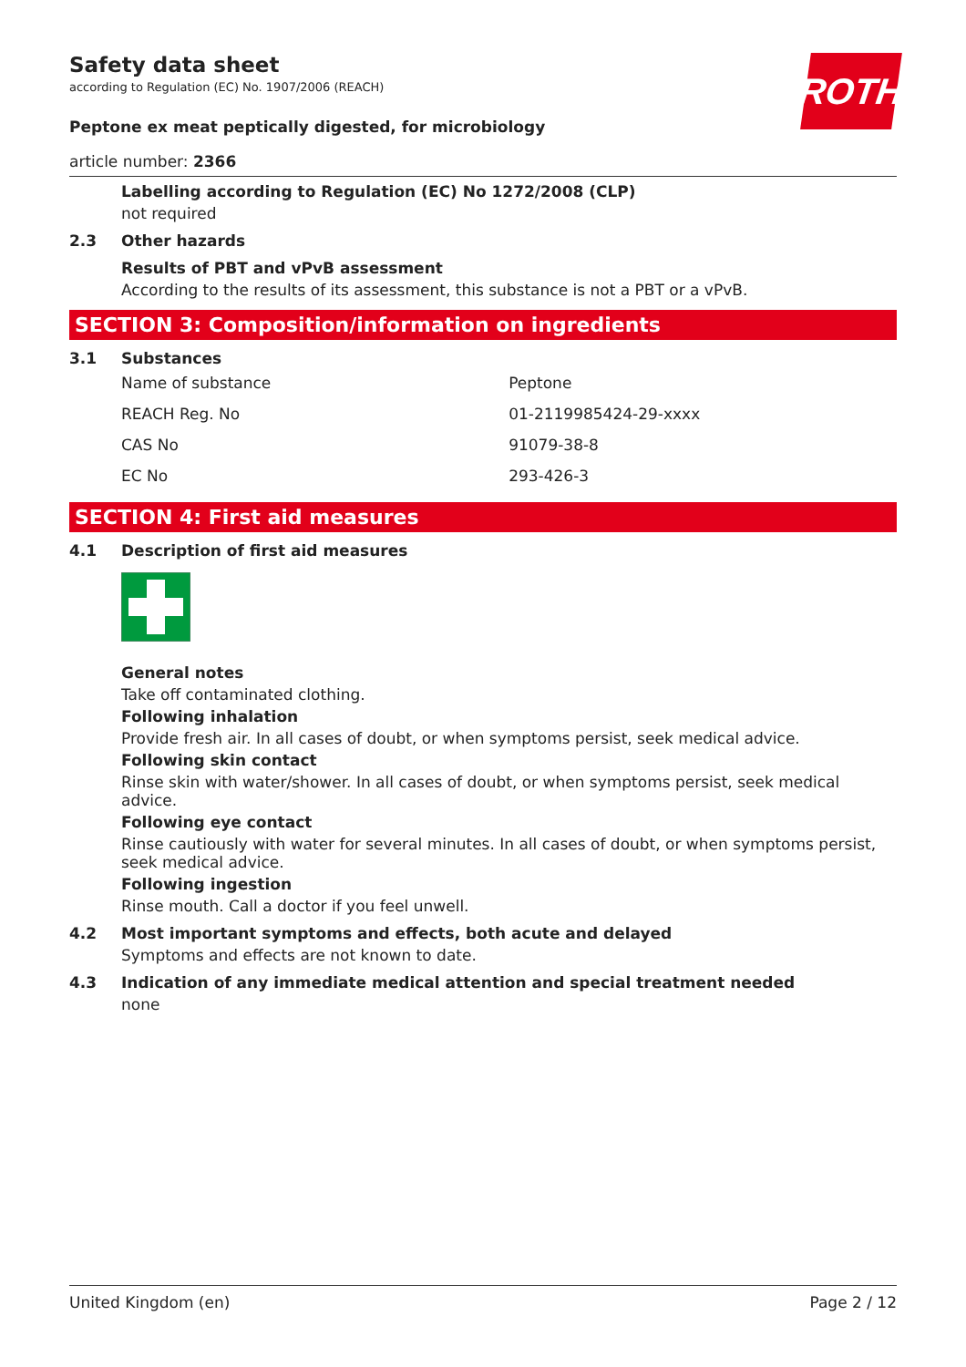ROTH
Safety data sheet
according to Regulation (EC) No. 1907/2006 (REACH)
Peptone ex meat peptically digested, for microbiology
article number: 2366
Labelling according to Regulation (EC) No 1272/2008 (CLP)
not required
2.3 Other hazards
Results of PBT and vPvB assessment
According to the results of its assessment, this substance is not a PBT or a vPvB.
SECTION 3: Composition/information on ingredients
3.1 Substances
| Name of substance | Peptone |
| REACH Reg. No | 01-2119985424-29-xxxx |
| CAS No | 91079-38-8 |
| EC No | 293-426-3 |
SECTION 4: First aid measures
4.1 Description of first aid measures
General notes
Take off contaminated clothing.
Following inhalation
Provide fresh air. In all cases of doubt, or when symptoms persist, seek medical advice.
Following skin contact
Rinse skin with water/shower. In all cases of doubt, or when symptoms persist, seek medical advice.
Following eye contact
Rinse cautiously with water for several minutes. In all cases of doubt, or when symptoms persist, seek medical advice.
Following ingestion
Rinse mouth. Call a doctor if you feel unwell.
4.2 Most important symptoms and effects, both acute and delayed
Symptoms and effects are not known to date.
4.3 Indication of any immediate medical attention and special treatment needed
none
United Kingdom (en) Page 2 / 12